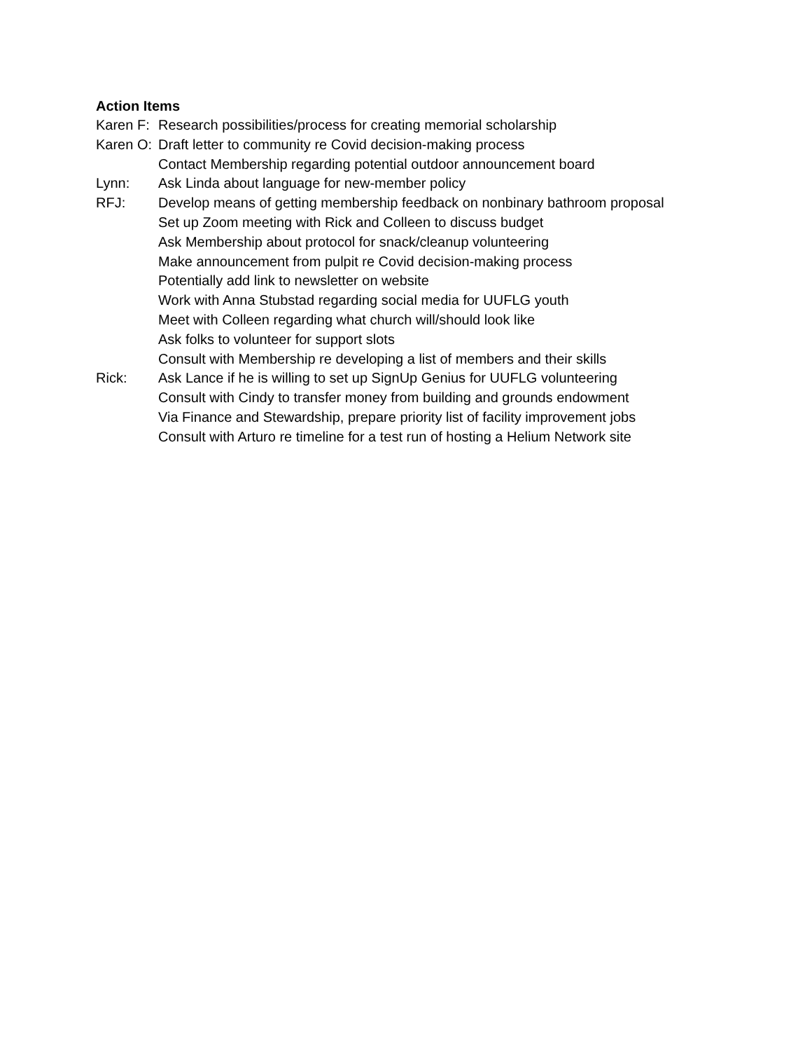Action Items
Karen F: Research possibilities/process for creating memorial scholarship
Karen O: Draft letter to community re Covid decision-making process
Contact Membership regarding potential outdoor announcement board
Lynn: Ask Linda about language for new-member policy
RFJ: Develop means of getting membership feedback on nonbinary bathroom proposal
Set up Zoom meeting with Rick and Colleen to discuss budget
Ask Membership about protocol for snack/cleanup volunteering
Make announcement from pulpit re Covid decision-making process
Potentially add link to newsletter on website
Work with Anna Stubstad regarding social media for UUFLG youth
Meet with Colleen regarding what church will/should look like
Ask folks to volunteer for support slots
Consult with Membership re developing a list of members and their skills
Rick: Ask Lance if he is willing to set up SignUp Genius for UUFLG volunteering
Consult with Cindy to transfer money from building and grounds endowment
Via Finance and Stewardship, prepare priority list of facility improvement jobs
Consult with Arturo re timeline for a test run of hosting a Helium Network site